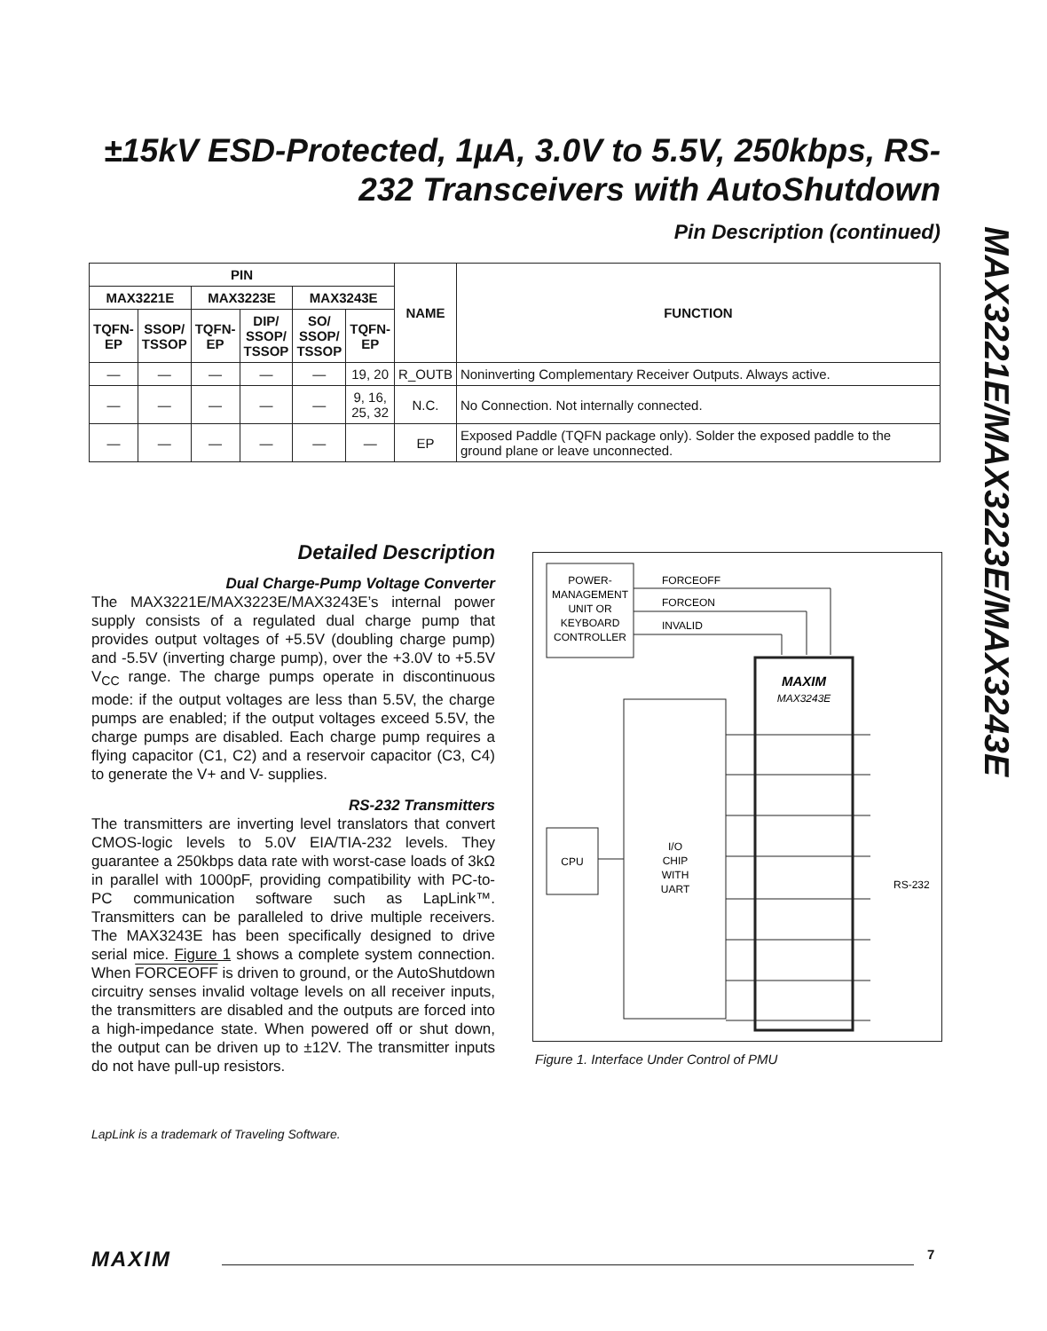±15kV ESD-Protected, 1µA, 3.0V to 5.5V, 250kbps, RS-232 Transceivers with AutoShutdown
MAX3221E/MAX3223E/MAX3243E
Pin Description (continued)
| PIN | | | | | | NAME | FUNCTION |
| --- | --- | --- | --- | --- | --- | --- | --- |
| MAX3221E | | MAX3223E | | MAX3243E | | | |
| TQFN- EP | SSOP/ TSSOP | TQFN- EP | DIP/ SSOP/ TSSOP | SO/ SSOP/ TSSOP | TQFN- EP | | |
| — | — | — | — | — | 19, 20 | R_OUTB | Noninverting Complementary Receiver Outputs. Always active. |
| — | — | — | — | — | 9, 16, 25, 32 | N.C. | No Connection. Not internally connected. |
| — | — | — | — | — | — | EP | Exposed Paddle (TQFN package only). Solder the exposed paddle to the ground plane or leave unconnected. |
Detailed Description
Dual Charge-Pump Voltage Converter
The MAX3221E/MAX3223E/MAX3243E’s internal power supply consists of a regulated dual charge pump that provides output voltages of +5.5V (doubling charge pump) and -5.5V (inverting charge pump), over the +3.0V to +5.5V V<sub>CC</sub> range. The charge pumps operate in discontinuous mode: if the output voltages are less than 5.5V, the charge pumps are enabled; if the output voltages exceed 5.5V, the charge pumps are disabled. Each charge pump requires a flying capacitor (C1, C2) and a reservoir capacitor (C3, C4) to generate the V+ and V- supplies.
RS-232 Transmitters
The transmitters are inverting level translators that convert CMOS-logic levels to 5.0V EIA/TIA-232 levels. They guarantee a 250kbps data rate with worst-case loads of 3kΩ in parallel with 1000pF, providing compatibility with PC-to-PC communication software such as LapLink™. Transmitters can be paralleled to drive multiple receivers. The MAX3243E has been specifically designed to drive serial mice. Figure 1 shows a complete system connection. When FORCEOFF is driven to ground, or the AutoShutdown circuitry senses invalid voltage levels on all receiver inputs, the transmitters are disabled and the outputs are forced into a high-impedance state. When powered off or shut down, the output can be driven up to ±12V. The transmitter inputs do not have pull-up resistors.
POWER-
MANAGEMENT
UNIT OR
KEYBOARD
CONTROLLER
FORCEOFF
FORCEON
INVALID
MAXIM
MAX3243E
I/O
CHIP
WITH
UART
CPU
RS-232
Figure 1. Interface Under Control of PMU
LapLink is a trademark of Traveling Software.
MAXIM 7